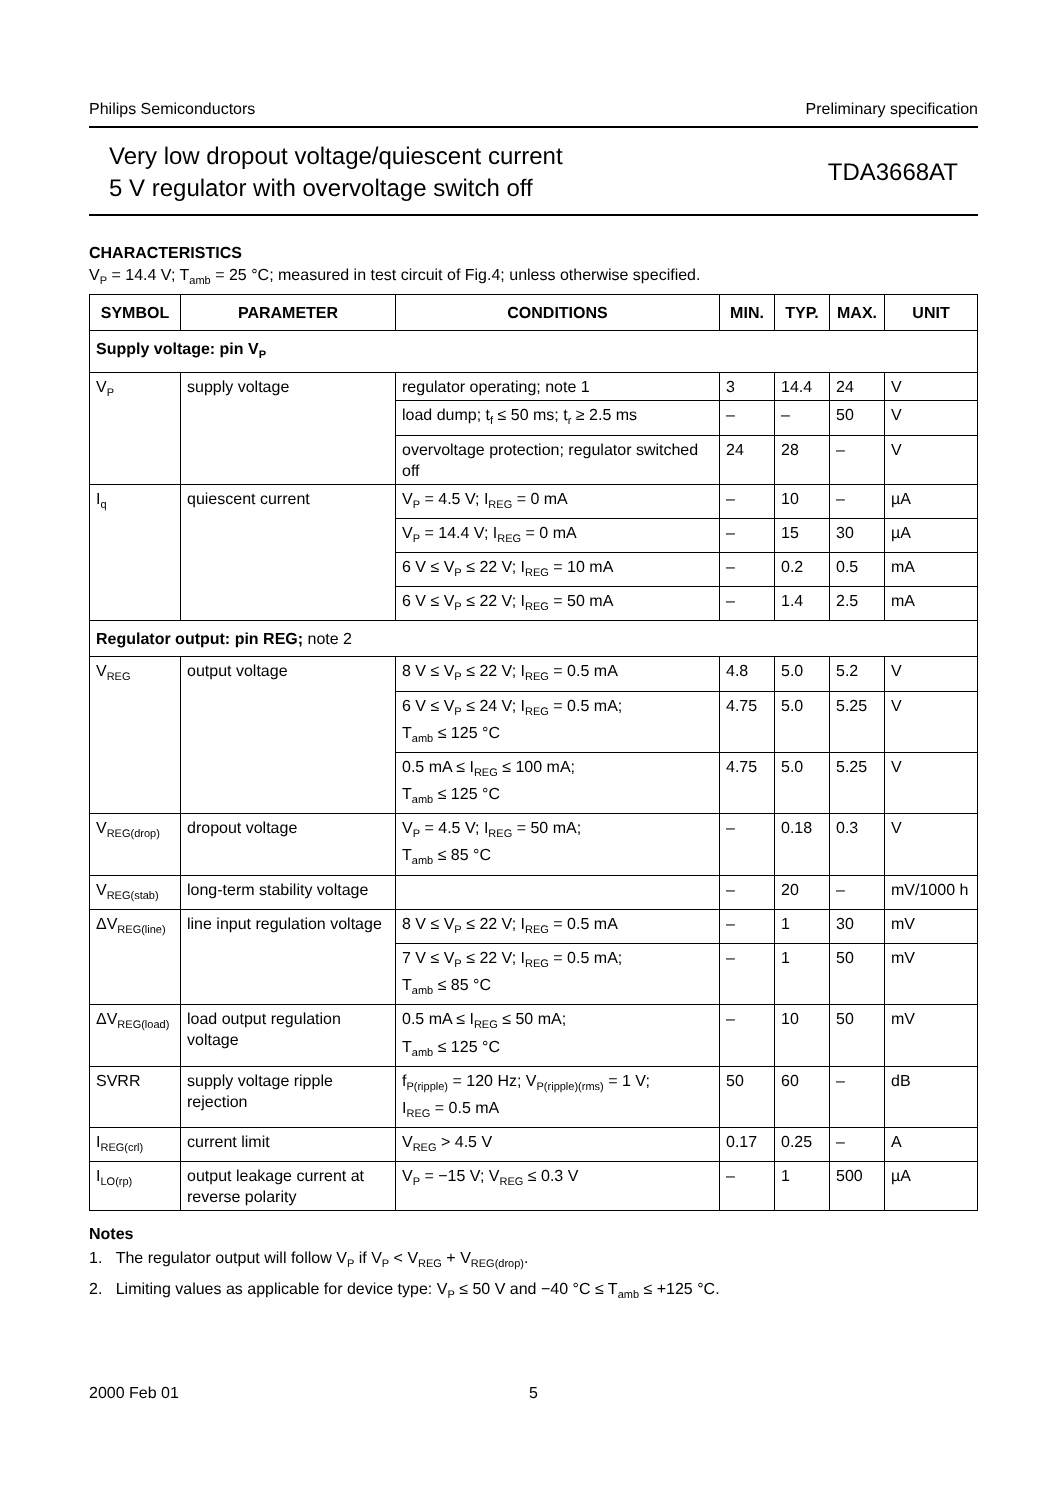Philips Semiconductors Preliminary specification
Very low dropout voltage/quiescent current
5 V regulator with overvoltage switch off
TDA3668AT
CHARACTERISTICS
V<sub>P</sub> = 14.4 V; T<sub>amb</sub> = 25 °C; measured in test circuit of Fig.4; unless otherwise specified.
| SYMBOL | PARAMETER | CONDITIONS | MIN. | TYP. | MAX. | UNIT |
| --- | --- | --- | --- | --- | --- | --- |
| Supply voltage: pin V<sub>P</sub> | | | | | | |
| V<sub>P</sub> | supply voltage | regulator operating; note 1 | 3 | 14.4 | 24 | V |
| | | load dump; t<sub>f</sub> ≤ 50 ms; t<sub>r</sub> ≥ 2.5 ms | – | – | 50 | V |
| | | overvoltage protection; regulator switched off | 24 | 28 | – | V |
| I<sub>q</sub> | quiescent current | V<sub>P</sub> = 4.5 V; I<sub>REG</sub> = 0 mA | – | 10 | – | µA |
| | | V<sub>P</sub> = 14.4 V; I<sub>REG</sub> = 0 mA | – | 15 | 30 | µA |
| | | 6 V ≤ V<sub>P</sub> ≤ 22 V; I<sub>REG</sub> = 10 mA | – | 0.2 | 0.5 | mA |
| | | 6 V ≤ V<sub>P</sub> ≤ 22 V; I<sub>REG</sub> = 50 mA | – | 1.4 | 2.5 | mA |
| Regulator output: pin REG; note 2 | | | | | | |
| V<sub>REG</sub> | output voltage | 8 V ≤ V<sub>P</sub> ≤ 22 V; I<sub>REG</sub> = 0.5 mA | 4.8 | 5.0 | 5.2 | V |
| | | 6 V ≤ V<sub>P</sub> ≤ 24 V; I<sub>REG</sub> = 0.5 mA; T<sub>amb</sub> ≤ 125 °C | 4.75 | 5.0 | 5.25 | V |
| | | 0.5 mA ≤ I<sub>REG</sub> ≤ 100 mA; T<sub>amb</sub> ≤ 125 °C | 4.75 | 5.0 | 5.25 | V |
| V<sub>REG(drop)</sub> | dropout voltage | V<sub>P</sub> = 4.5 V; I<sub>REG</sub> = 50 mA; T<sub>amb</sub> ≤ 85 °C | – | 0.18 | 0.3 | V |
| V<sub>REG(stab)</sub> | long-term stability voltage | | – | 20 | – | mV/1000 h |
| ΔV<sub>REG(line)</sub> | line input regulation voltage | 8 V ≤ V<sub>P</sub> ≤ 22 V; I<sub>REG</sub> = 0.5 mA | – | 1 | 30 | mV |
| | | 7 V ≤ V<sub>P</sub> ≤ 22 V; I<sub>REG</sub> = 0.5 mA; T<sub>amb</sub> ≤ 85 °C | – | 1 | 50 | mV |
| ΔV<sub>REG(load)</sub> | load output regulation voltage | 0.5 mA ≤ I<sub>REG</sub> ≤ 50 mA; T<sub>amb</sub> ≤ 125 °C | – | 10 | 50 | mV |
| SVRR | supply voltage ripple rejection | f<sub>P(ripple)</sub> = 120 Hz; V<sub>P(ripple)(rms)</sub> = 1 V; I<sub>REG</sub> = 0.5 mA | 50 | 60 | – | dB |
| I<sub>REG(crl)</sub> | current limit | V<sub>REG</sub> > 4.5 V | 0.17 | 0.25 | – | A |
| I<sub>LO(rp)</sub> | output leakage current at reverse polarity | V<sub>P</sub> = −15 V; V<sub>REG</sub> ≤ 0.3 V | – | 1 | 500 | µA |
Notes
1. The regulator output will follow V<sub>P</sub> if V<sub>P</sub> < V<sub>REG</sub> + V<sub>REG(drop)</sub>.
2. Limiting values as applicable for device type: V<sub>P</sub> ≤ 50 V and −40 °C ≤ T<sub>amb</sub> ≤ +125 °C.
2000 Feb 01 5